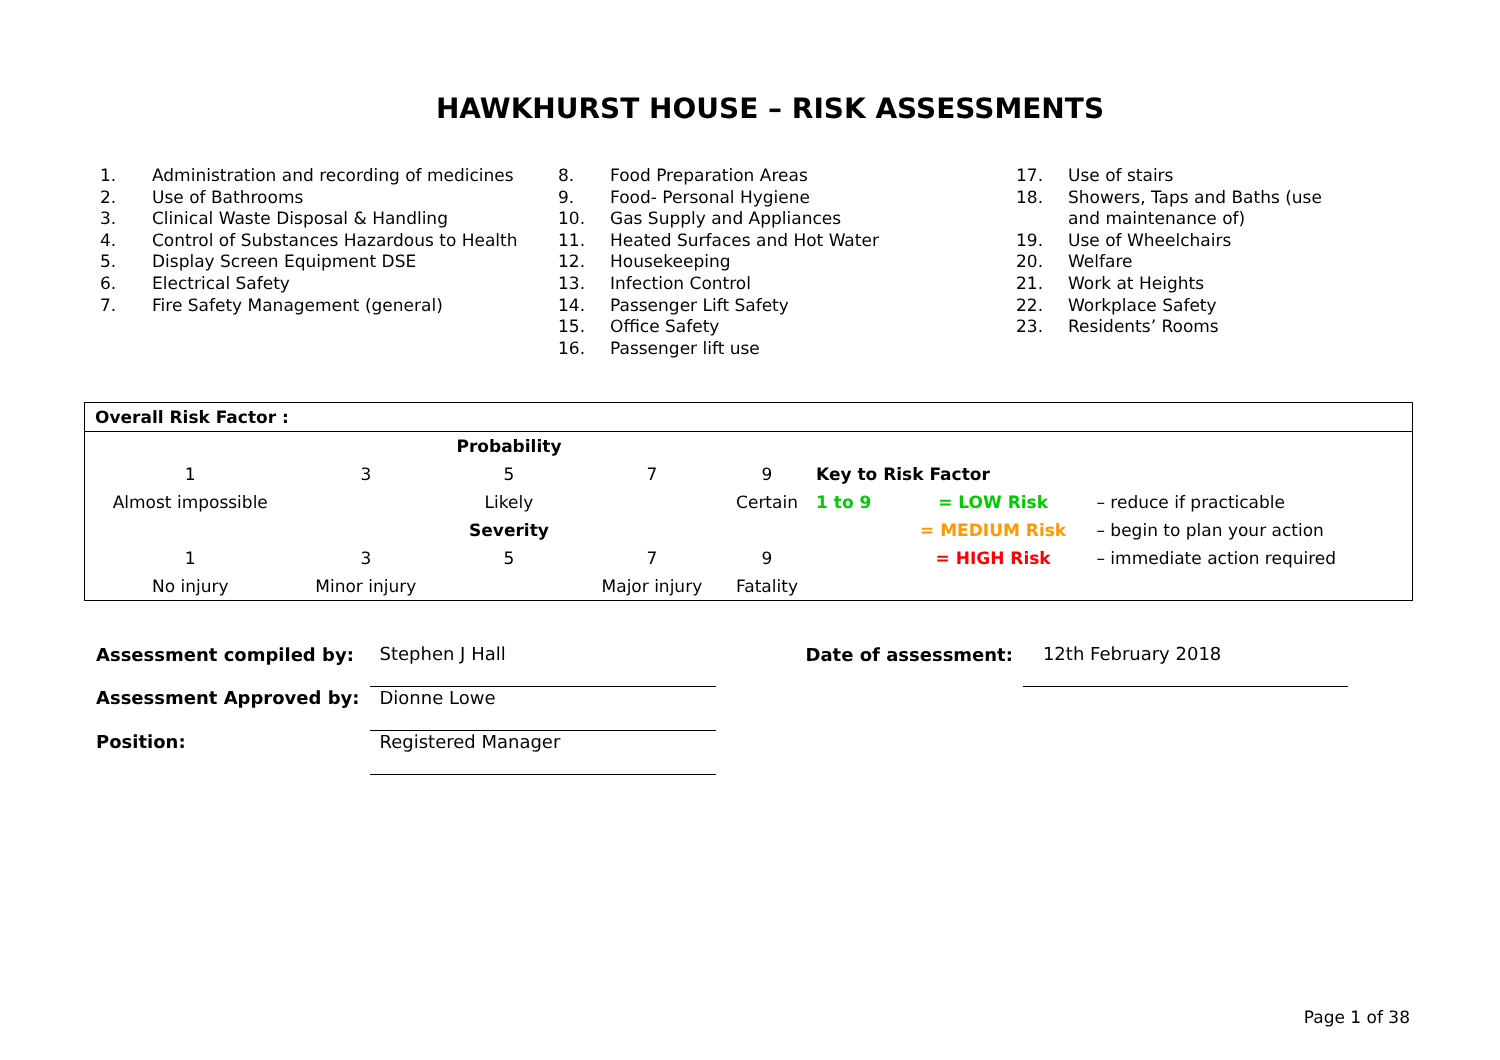HAWKHURST HOUSE – RISK ASSESSMENTS
| 1. | Administration and recording of medicines |
| 2. | Use of Bathrooms |
| 3. | Clinical Waste Disposal & Handling |
| 4. | Control of Substances Hazardous to Health |
| 5. | Display Screen Equipment DSE |
| 6. | Electrical Safety |
| 7. | Fire Safety Management (general) |
| 8. | Food Preparation Areas |
| 9. | Food- Personal Hygiene |
| 10. | Gas Supply and Appliances |
| 11. | Heated Surfaces and Hot Water |
| 12. | Housekeeping |
| 13. | Infection Control |
| 14. | Passenger Lift Safety |
| 15. | Office Safety |
| 16. | Passenger lift use |
| 17. | Use of stairs |
| 18. | Showers, Taps and Baths (use and maintenance of) |
| 19. | Use of Wheelchairs |
| 20. | Welfare |
| 21. | Work at Heights |
| 22. | Workplace Safety |
| 23. | Residents’ Rooms |
| Overall Risk Factor : | | | | | | | |
| | | Probability | | | | | |
| 1 | 3 | 5 | 7 | 9 | Key to Risk Factor | | |
| Almost impossible | | Likely | | Certain | 1 to 9 | = LOW Risk | – reduce if practicable |
| | | Severity | | | | = MEDIUM Risk | – begin to plan your action |
| 1 | 3 | 5 | 7 | 9 | | = HIGH Risk | – immediate action required |
| No injury | Minor injury | | Major injury | Fatality | | | |
| Assessment compiled by: | Stephen J Hall | Date of assessment: | 12th February 2018 |
| Assessment Approved by: | Dionne Lowe | | |
| Position: | Registered Manager | | |
Page 1 of 38